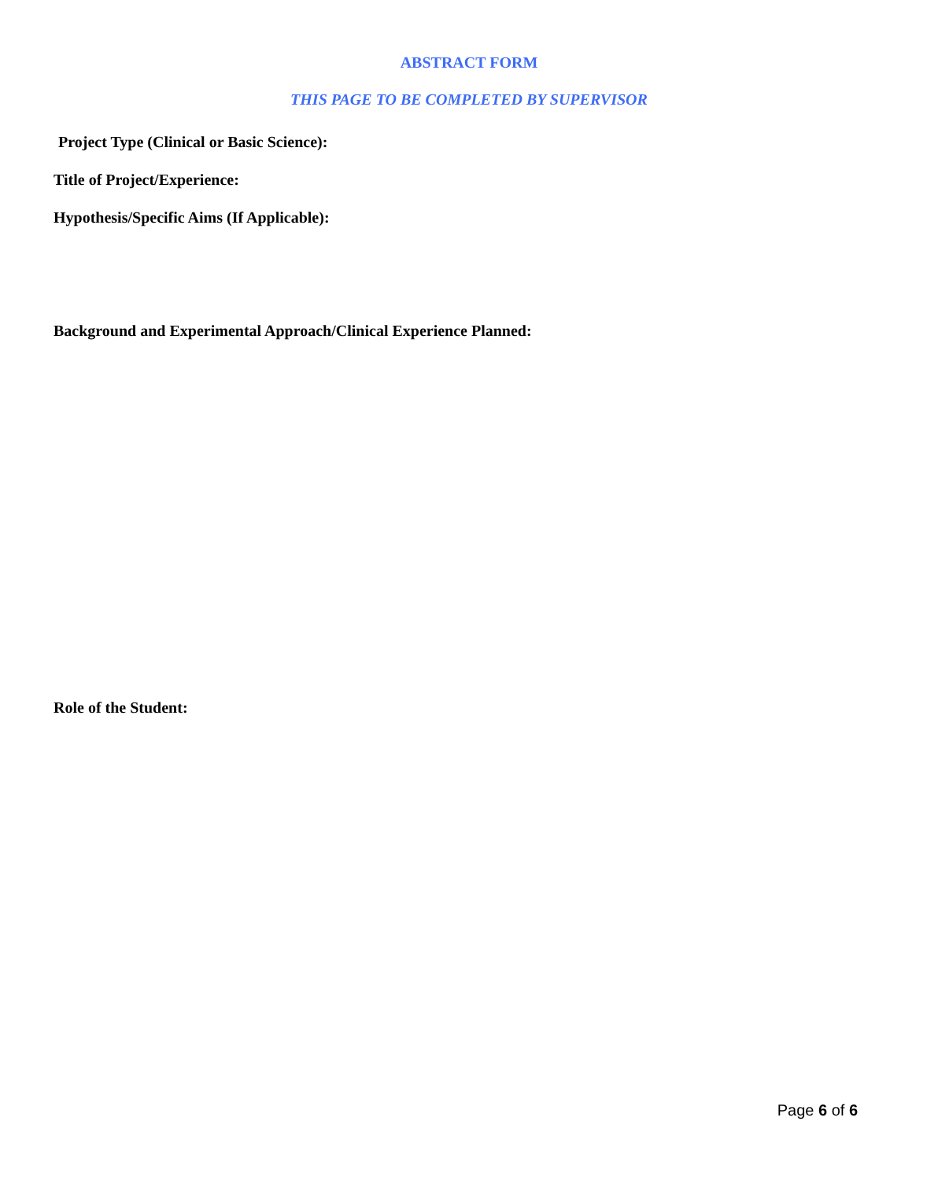ABSTRACT FORM
THIS PAGE TO BE COMPLETED BY SUPERVISOR
Project Type (Clinical or Basic Science):
Title of Project/Experience:
Hypothesis/Specific Aims (If Applicable):
Background and Experimental Approach/Clinical Experience Planned:
Role of the Student:
Page 6 of 6